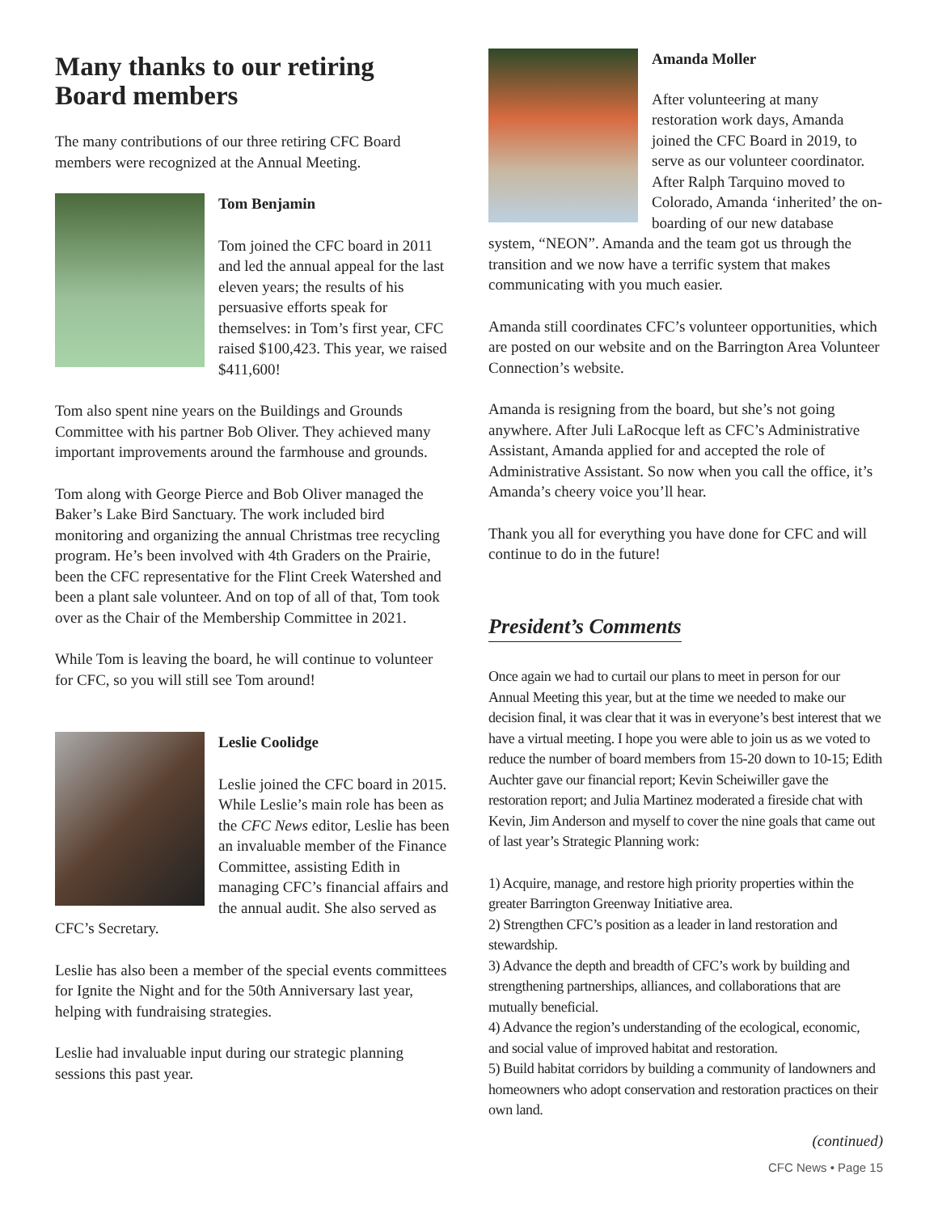Many thanks to our retiring Board members
The many contributions of our three retiring CFC Board members were recognized at the Annual Meeting.
Tom Benjamin
Tom joined the CFC board in 2011 and led the annual appeal for the last eleven years; the results of his persuasive efforts speak for themselves: in Tom’s first year, CFC raised $100,423. This year, we raised $411,600!
Tom also spent nine years on the Buildings and Grounds Committee with his partner Bob Oliver. They achieved many important improvements around the farmhouse and grounds.
Tom along with George Pierce and Bob Oliver managed the Baker’s Lake Bird Sanctuary. The work included bird monitoring and organizing the annual Christmas tree recycling program. He’s been involved with 4th Graders on the Prairie, been the CFC representative for the Flint Creek Watershed and been a plant sale volunteer. And on top of all of that, Tom took over as the Chair of the Membership Committee in 2021.
While Tom is leaving the board, he will continue to volunteer for CFC, so you will still see Tom around!
Leslie Coolidge
Leslie joined the CFC board in 2015. While Leslie’s main role has been as the CFC News editor, Leslie has been an invaluable member of the Finance Committee, assisting Edith in managing CFC’s financial affairs and the annual audit. She also served as CFC’s Secretary.
Leslie has also been a member of the special events committees for Ignite the Night and for the 50th Anniversary last year, helping with fundraising strategies.
Leslie had invaluable input during our strategic planning sessions this past year.
Amanda Moller
After volunteering at many restoration work days, Amanda joined the CFC Board in 2019, to serve as our volunteer coordinator. After Ralph Tarquino moved to Colorado, Amanda ‘inherited’ the on-boarding of our new database system, “NEON”. Amanda and the team got us through the transition and we now have a terrific system that makes communicating with you much easier.
Amanda still coordinates CFC’s volunteer opportunities, which are posted on our website and on the Barrington Area Volunteer Connection’s website.
Amanda is resigning from the board, but she’s not going anywhere. After Juli LaRocque left as CFC’s Administrative Assistant, Amanda applied for and accepted the role of Administrative Assistant. So now when you call the office, it’s Amanda’s cheery voice you’ll hear.
Thank you all for everything you have done for CFC and will continue to do in the future!
President’s Comments
Once again we had to curtail our plans to meet in person for our Annual Meeting this year, but at the time we needed to make our decision final, it was clear that it was in everyone’s best interest that we have a virtual meeting. I hope you were able to join us as we voted to reduce the number of board members from 15-20 down to 10-15; Edith Auchter gave our financial report; Kevin Scheiwiller gave the restoration report; and Julia Martinez moderated a fireside chat with Kevin, Jim Anderson and myself to cover the nine goals that came out of last year’s Strategic Planning work:
1) Acquire, manage, and restore high priority properties within the greater Barrington Greenway Initiative area.
2) Strengthen CFC’s position as a leader in land restoration and stewardship.
3) Advance the depth and breadth of CFC’s work by building and strengthening partnerships, alliances, and collaborations that are mutually beneficial.
4) Advance the region’s understanding of the ecological, economic, and social value of improved habitat and restoration.
5) Build habitat corridors by building a community of landowners and homeowners who adopt conservation and restoration practices on their own land.
(continued)
CFC News • Page 15